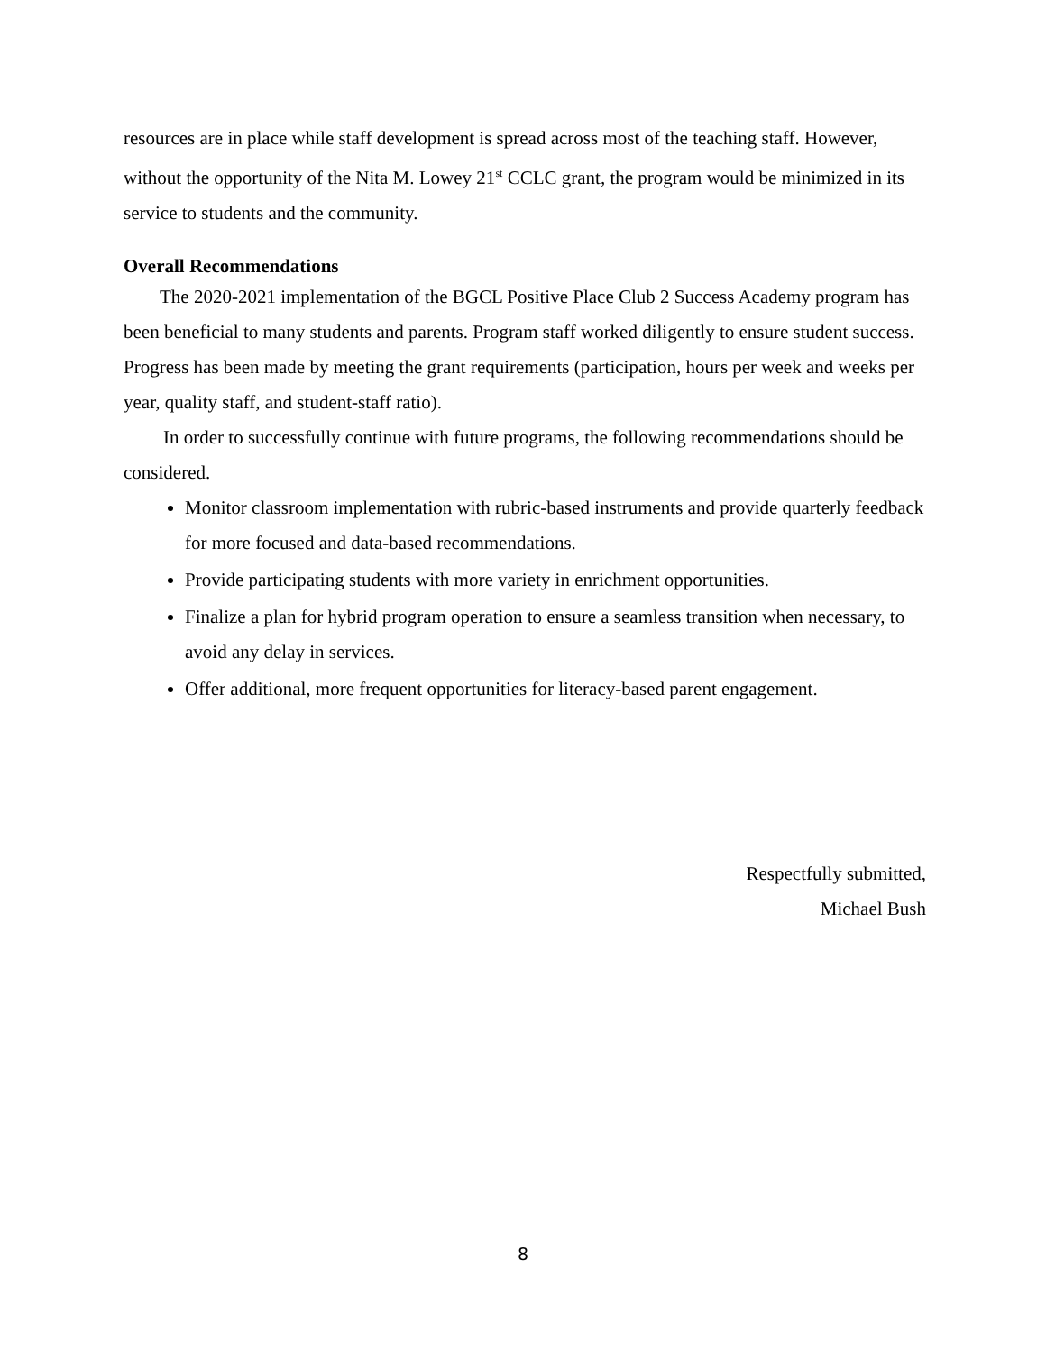resources are in place while staff development is spread across most of the teaching staff. However, without the opportunity of the Nita M. Lowey 21<sup>st</sup> CCLC grant, the program would be minimized in its service to students and the community.
Overall Recommendations
The 2020-2021 implementation of the BGCL Positive Place Club 2 Success Academy program has been beneficial to many students and parents. Program staff worked diligently to ensure student success. Progress has been made by meeting the grant requirements (participation, hours per week and weeks per year, quality staff, and student-staff ratio).
In order to successfully continue with future programs, the following recommendations should be considered.
Monitor classroom implementation with rubric-based instruments and provide quarterly feedback for more focused and data-based recommendations.
Provide participating students with more variety in enrichment opportunities.
Finalize a plan for hybrid program operation to ensure a seamless transition when necessary, to avoid any delay in services.
Offer additional, more frequent opportunities for literacy-based parent engagement.
Respectfully submitted,
Michael Bush
8